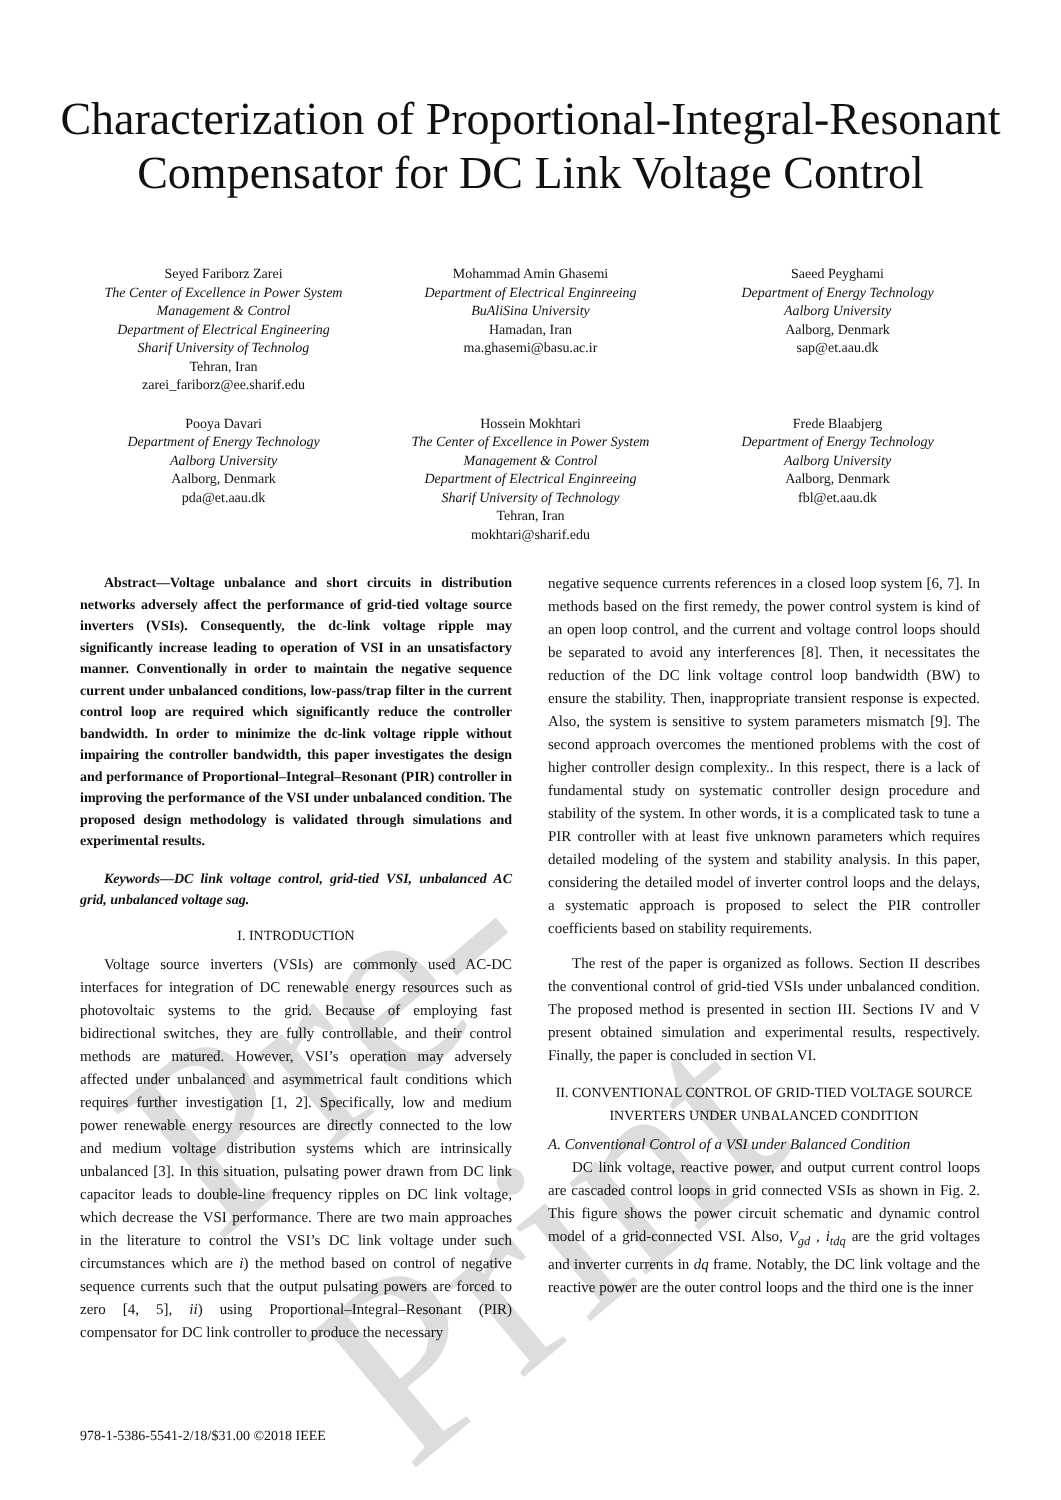Pre-Print
Characterization of Proportional-Integral-Resonant
Compensator for DC Link Voltage Control
Seyed Fariborz Zarei
The Center of Excellence in Power System Management & Control
Department of Electrical Engineering
Sharif University of Technolog
Tehran, Iran
zarei_fariborz@ee.sharif.edu
Mohammad Amin Ghasemi
Department of Electrical Enginreeing
BuAliSina University
Hamadan, Iran
ma.ghasemi@basu.ac.ir
Saeed Peyghami
Department of Energy Technology
Aalborg University
Aalborg, Denmark
sap@et.aau.dk
Pooya Davari
Department of Energy Technology
Aalborg University
Aalborg, Denmark
pda@et.aau.dk
Hossein Mokhtari
The Center of Excellence in Power System Management & Control
Department of Electrical Enginreeing
Sharif University of Technology
Tehran, Iran
mokhtari@sharif.edu
Frede Blaabjerg
Department of Energy Technology
Aalborg University
Aalborg, Denmark
fbl@et.aau.dk
Abstract—Voltage unbalance and short circuits in distribution networks adversely affect the performance of grid-tied voltage source inverters (VSIs). Consequently, the dc-link voltage ripple may significantly increase leading to operation of VSI in an unsatisfactory manner. Conventionally in order to maintain the negative sequence current under unbalanced conditions, low-pass/trap filter in the current control loop are required which significantly reduce the controller bandwidth. In order to minimize the dc-link voltage ripple without impairing the controller bandwidth, this paper investigates the design and performance of Proportional–Integral–Resonant (PIR) controller in improving the performance of the VSI under unbalanced condition. The proposed design methodology is validated through simulations and experimental results.
Keywords—DC link voltage control, grid-tied VSI, unbalanced AC grid, unbalanced voltage sag.
I. INTRODUCTION
Voltage source inverters (VSIs) are commonly used AC-DC interfaces for integration of DC renewable energy resources such as photovoltaic systems to the grid. Because of employing fast bidirectional switches, they are fully controllable, and their control methods are matured. However, VSI’s operation may adversely affected under unbalanced and asymmetrical fault conditions which requires further investigation [1, 2]. Specifically, low and medium power renewable energy resources are directly connected to the low and medium voltage distribution systems which are intrinsically unbalanced [3]. In this situation, pulsating power drawn from DC link capacitor leads to double-line frequency ripples on DC link voltage, which decrease the VSI performance. There are two main approaches in the literature to control the VSI’s DC link voltage under such circumstances which are i) the method based on control of negative sequence currents such that the output pulsating powers are forced to zero [4, 5], ii) using Proportional–Integral–Resonant (PIR) compensator for DC link controller to produce the necessary
negative sequence currents references in a closed loop system [6, 7]. In methods based on the first remedy, the power control system is kind of an open loop control, and the current and voltage control loops should be separated to avoid any interferences [8]. Then, it necessitates the reduction of the DC link voltage control loop bandwidth (BW) to ensure the stability. Then, inappropriate transient response is expected. Also, the system is sensitive to system parameters mismatch [9]. The second approach overcomes the mentioned problems with the cost of higher controller design complexity.. In this respect, there is a lack of fundamental study on systematic controller design procedure and stability of the system. In other words, it is a complicated task to tune a PIR controller with at least five unknown parameters which requires detailed modeling of the system and stability analysis. In this paper, considering the detailed model of inverter control loops and the delays, a systematic approach is proposed to select the PIR controller coefficients based on stability requirements.
The rest of the paper is organized as follows. Section II describes the conventional control of grid-tied VSIs under unbalanced condition. The proposed method is presented in section III. Sections IV and V present obtained simulation and experimental results, respectively. Finally, the paper is concluded in section VI.
II. CONVENTIONAL CONTROL OF GRID-TIED VOLTAGE SOURCE INVERTERS UNDER UNBALANCED CONDITION
A. Conventional Control of a VSI under Balanced Condition
DC link voltage, reactive power, and output current control loops are cascaded control loops in grid connected VSIs as shown in Fig. 2. This figure shows the power circuit schematic and dynamic control model of a grid-connected VSI. Also, V<sub>gd</sub> , i<sub>tdq</sub> are the grid voltages and inverter currents in dq frame. Notably, the DC link voltage and the reactive power are the outer control loops and the third one is the inner
978-1-5386-5541-2/18/$31.00 ©2018 IEEE